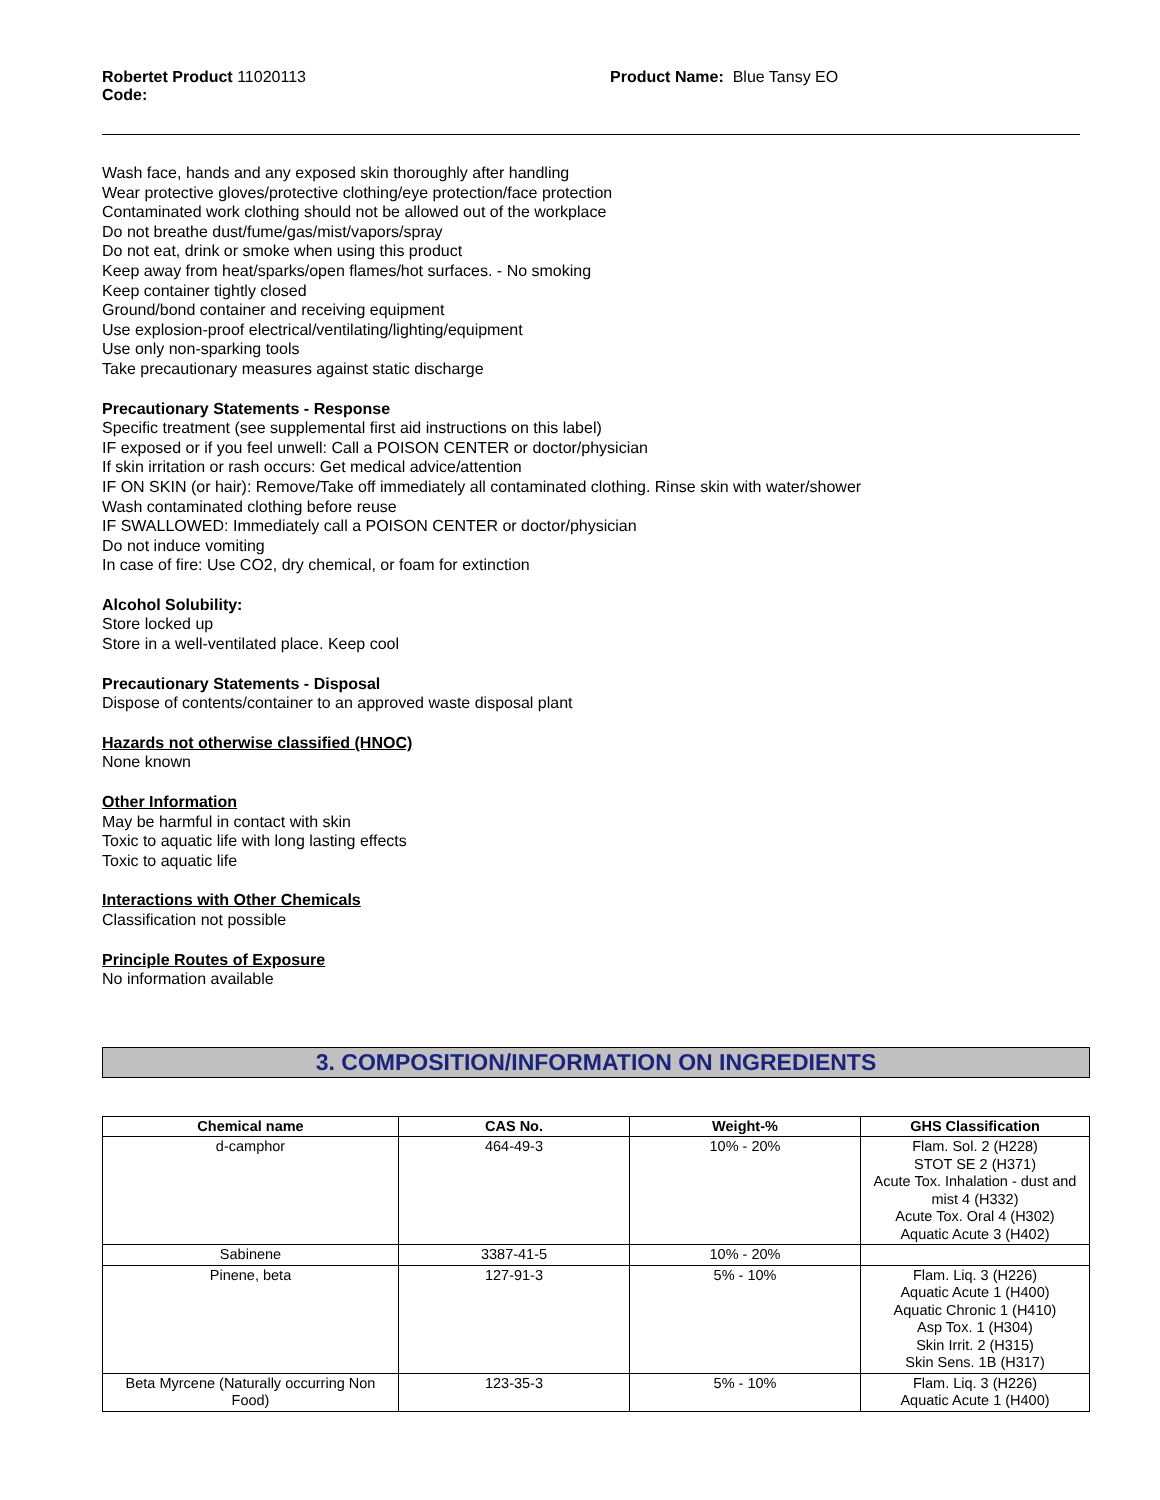Robertet Product
Code: 11020113
Product Name: Blue Tansy EO
Wash face, hands and any exposed skin thoroughly after handling
Wear protective gloves/protective clothing/eye protection/face protection
Contaminated work clothing should not be allowed out of the workplace
Do not breathe dust/fume/gas/mist/vapors/spray
Do not eat, drink or smoke when using this product
Keep away from heat/sparks/open flames/hot surfaces. - No smoking
Keep container tightly closed
Ground/bond container and receiving equipment
Use explosion-proof electrical/ventilating/lighting/equipment
Use only non-sparking tools
Take precautionary measures against static discharge
Precautionary Statements - Response
Specific treatment (see supplemental first aid instructions on this label)
IF exposed or if you feel unwell: Call a POISON CENTER or doctor/physician
If skin irritation or rash occurs: Get medical advice/attention
IF ON SKIN (or hair): Remove/Take off immediately all contaminated clothing. Rinse skin with water/shower
Wash contaminated clothing before reuse
IF SWALLOWED: Immediately call a POISON CENTER or doctor/physician
Do not induce vomiting
In case of fire: Use CO2, dry chemical, or foam for extinction
Alcohol Solubility:
Store locked up
Store in a well-ventilated place. Keep cool
Precautionary Statements - Disposal
Dispose of contents/container to an approved waste disposal plant
Hazards not otherwise classified (HNOC)
None known
Other Information
May be harmful in contact with skin
Toxic to aquatic life with long lasting effects
Toxic to aquatic life
Interactions with Other Chemicals
Classification not possible
Principle Routes of Exposure
No information available
3. COMPOSITION/INFORMATION ON INGREDIENTS
| Chemical name | CAS No. | Weight-% | GHS Classification |
| --- | --- | --- | --- |
| d-camphor | 464-49-3 | 10% - 20% | Flam. Sol. 2 (H228) STOT SE 2 (H371) Acute Tox. Inhalation - dust and mist 4 (H332) Acute Tox. Oral 4 (H302) Aquatic Acute 3 (H402) |
| Sabinene | 3387-41-5 | 10% - 20% | |
| Pinene, beta | 127-91-3 | 5% - 10% | Flam. Liq. 3 (H226) Aquatic Acute 1 (H400) Aquatic Chronic 1 (H410) Asp Tox. 1 (H304) Skin Irrit. 2 (H315) Skin Sens. 1B (H317) |
| Beta Myrcene (Naturally occurring Non Food) | 123-35-3 | 5% - 10% | Flam. Liq. 3 (H226) Aquatic Acute 1 (H400) |